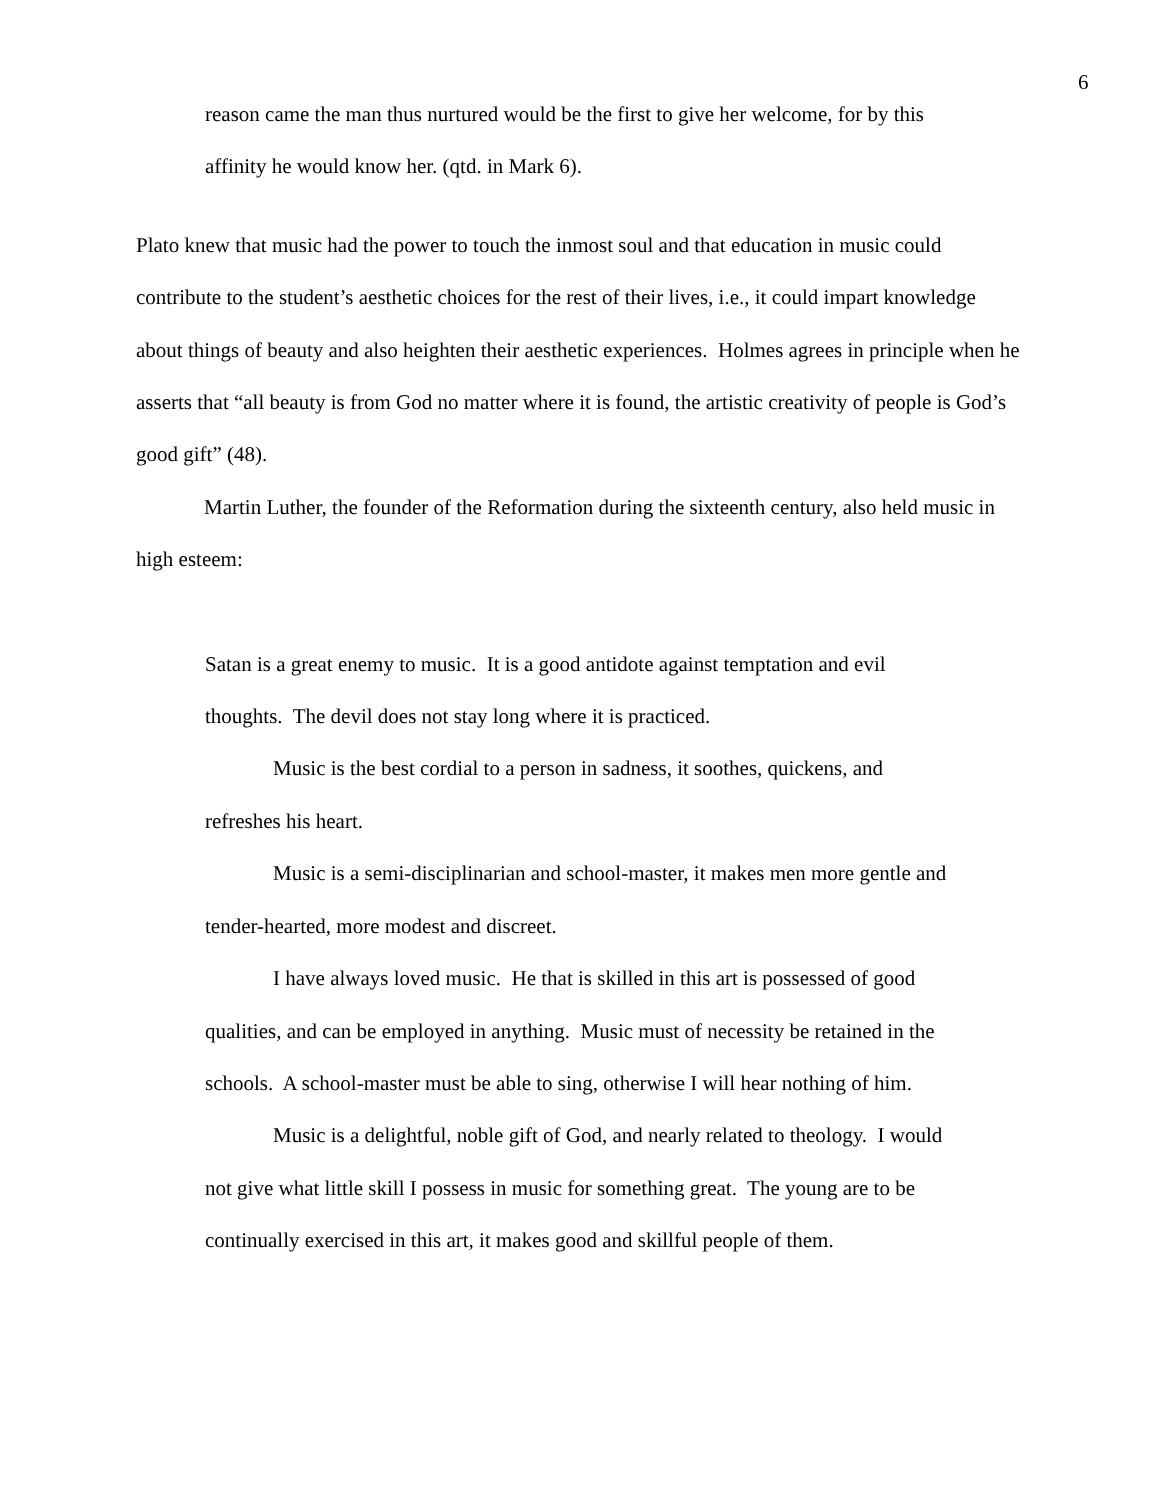6
reason came the man thus nurtured would be the first to give her welcome, for by this affinity he would know her. (qtd. in Mark 6).
Plato knew that music had the power to touch the inmost soul and that education in music could contribute to the student’s aesthetic choices for the rest of their lives, i.e., it could impart knowledge about things of beauty and also heighten their aesthetic experiences. Holmes agrees in principle when he asserts that “all beauty is from God no matter where it is found, the artistic creativity of people is God’s good gift” (48).
Martin Luther, the founder of the Reformation during the sixteenth century, also held music in high esteem:
Satan is a great enemy to music. It is a good antidote against temptation and evil thoughts. The devil does not stay long where it is practiced.
Music is the best cordial to a person in sadness, it soothes, quickens, and refreshes his heart.
Music is a semi-disciplinarian and school-master, it makes men more gentle and tender-hearted, more modest and discreet.
I have always loved music. He that is skilled in this art is possessed of good qualities, and can be employed in anything. Music must of necessity be retained in the schools. A school-master must be able to sing, otherwise I will hear nothing of him.
Music is a delightful, noble gift of God, and nearly related to theology. I would not give what little skill I possess in music for something great. The young are to be continually exercised in this art, it makes good and skillful people of them.